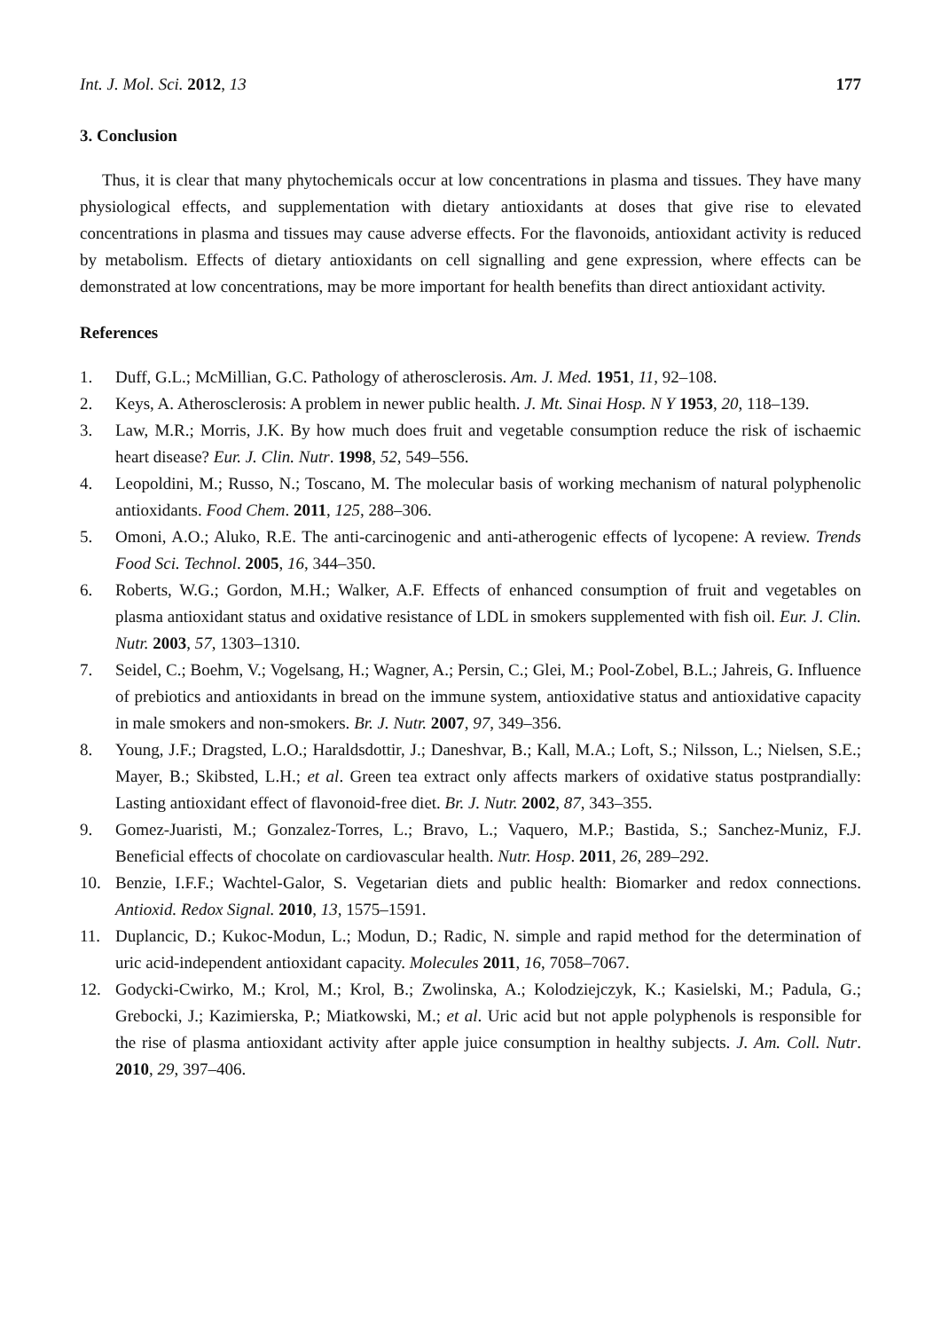Int. J. Mol. Sci. 2012, 13 177
3. Conclusion
Thus, it is clear that many phytochemicals occur at low concentrations in plasma and tissues. They have many physiological effects, and supplementation with dietary antioxidants at doses that give rise to elevated concentrations in plasma and tissues may cause adverse effects. For the flavonoids, antioxidant activity is reduced by metabolism. Effects of dietary antioxidants on cell signalling and gene expression, where effects can be demonstrated at low concentrations, may be more important for health benefits than direct antioxidant activity.
References
1. Duff, G.L.; McMillian, G.C. Pathology of atherosclerosis. Am. J. Med. 1951, 11, 92–108.
2. Keys, A. Atherosclerosis: A problem in newer public health. J. Mt. Sinai Hosp. N Y 1953, 20, 118–139.
3. Law, M.R.; Morris, J.K. By how much does fruit and vegetable consumption reduce the risk of ischaemic heart disease? Eur. J. Clin. Nutr. 1998, 52, 549–556.
4. Leopoldini, M.; Russo, N.; Toscano, M. The molecular basis of working mechanism of natural polyphenolic antioxidants. Food Chem. 2011, 125, 288–306.
5. Omoni, A.O.; Aluko, R.E. The anti-carcinogenic and anti-atherogenic effects of lycopene: A review. Trends Food Sci. Technol. 2005, 16, 344–350.
6. Roberts, W.G.; Gordon, M.H.; Walker, A.F. Effects of enhanced consumption of fruit and vegetables on plasma antioxidant status and oxidative resistance of LDL in smokers supplemented with fish oil. Eur. J. Clin. Nutr. 2003, 57, 1303–1310.
7. Seidel, C.; Boehm, V.; Vogelsang, H.; Wagner, A.; Persin, C.; Glei, M.; Pool-Zobel, B.L.; Jahreis, G. Influence of prebiotics and antioxidants in bread on the immune system, antioxidative status and antioxidative capacity in male smokers and non-smokers. Br. J. Nutr. 2007, 97, 349–356.
8. Young, J.F.; Dragsted, L.O.; Haraldsdottir, J.; Daneshvar, B.; Kall, M.A.; Loft, S.; Nilsson, L.; Nielsen, S.E.; Mayer, B.; Skibsted, L.H.; et al. Green tea extract only affects markers of oxidative status postprandially: Lasting antioxidant effect of flavonoid-free diet. Br. J. Nutr. 2002, 87, 343–355.
9. Gomez-Juaristi, M.; Gonzalez-Torres, L.; Bravo, L.; Vaquero, M.P.; Bastida, S.; Sanchez-Muniz, F.J. Beneficial effects of chocolate on cardiovascular health. Nutr. Hosp. 2011, 26, 289–292.
10. Benzie, I.F.F.; Wachtel-Galor, S. Vegetarian diets and public health: Biomarker and redox connections. Antioxid. Redox Signal. 2010, 13, 1575–1591.
11. Duplancic, D.; Kukoc-Modun, L.; Modun, D.; Radic, N. simple and rapid method for the determination of uric acid-independent antioxidant capacity. Molecules 2011, 16, 7058–7067.
12. Godycki-Cwirko, M.; Krol, M.; Krol, B.; Zwolinska, A.; Kolodziejczyk, K.; Kasielski, M.; Padula, G.; Grebocki, J.; Kazimierska, P.; Miatkowski, M.; et al. Uric acid but not apple polyphenols is responsible for the rise of plasma antioxidant activity after apple juice consumption in healthy subjects. J. Am. Coll. Nutr. 2010, 29, 397–406.